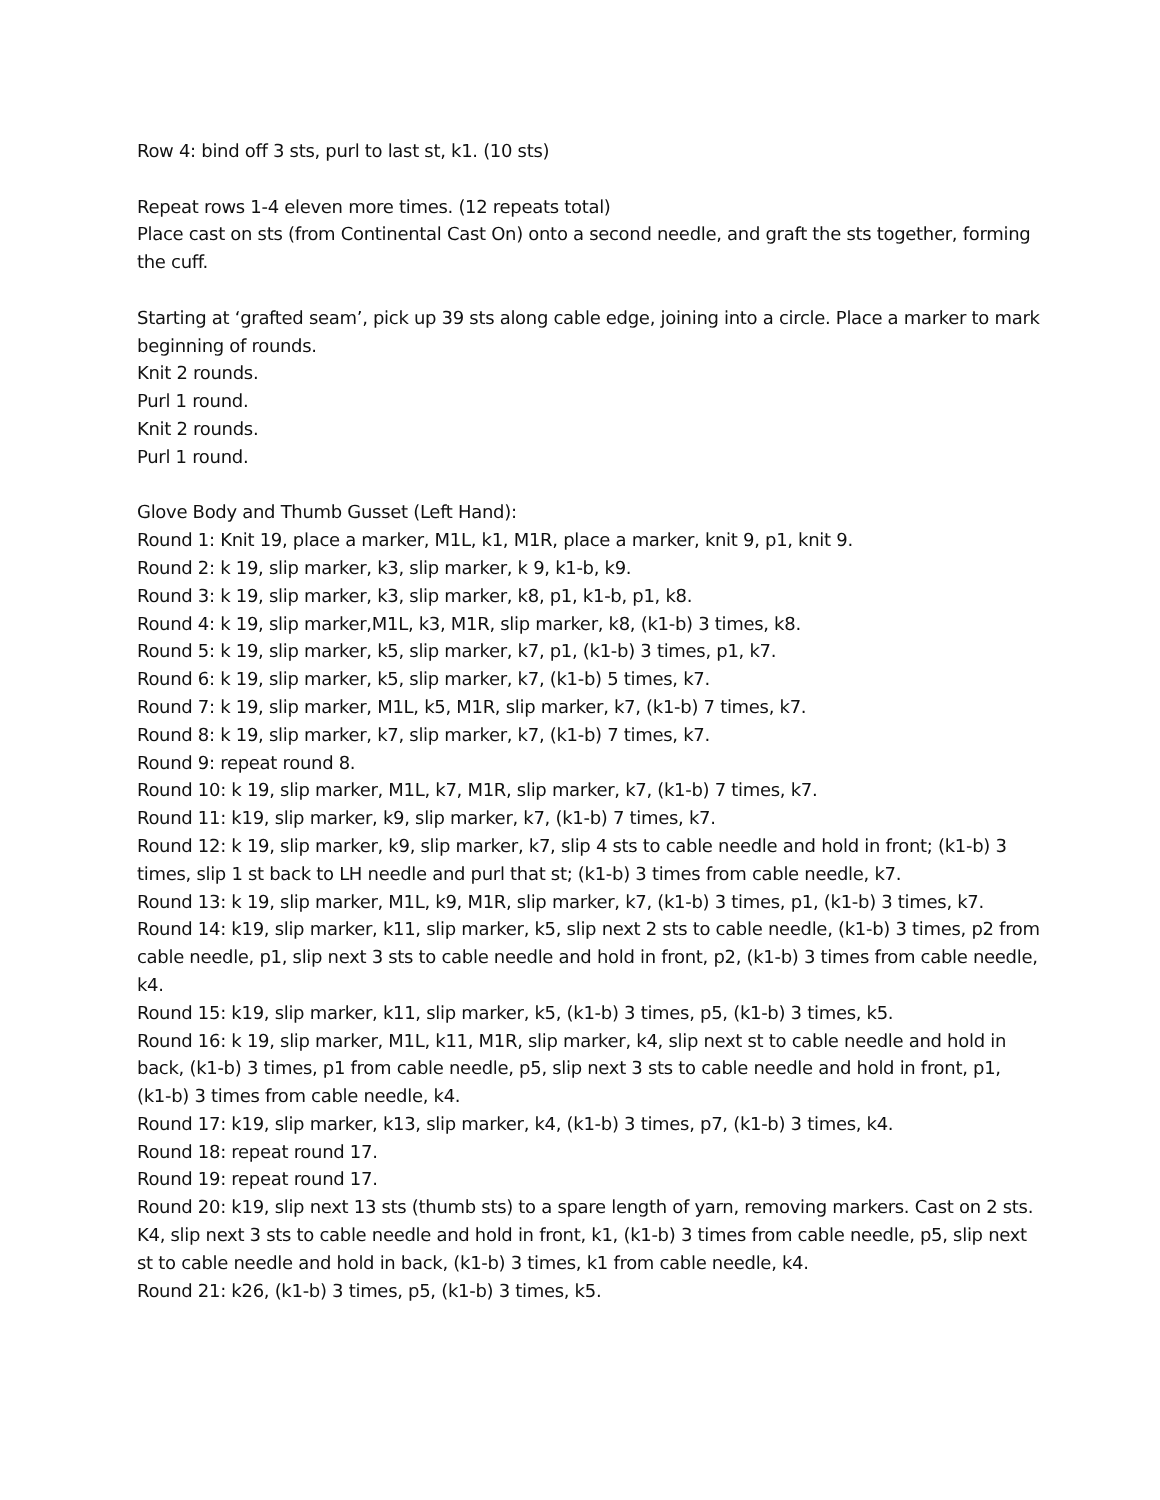Row 4: bind off 3 sts, purl to last st, k1. (10 sts)
Repeat rows 1-4 eleven more times. (12 repeats total)
Place cast on sts (from Continental Cast On) onto a second needle, and graft the sts together, forming the cuff.
Starting at ‘grafted seam’, pick up 39 sts along cable edge, joining into a circle. Place a marker to mark beginning of rounds.
Knit 2 rounds.
Purl 1 round.
Knit 2 rounds.
Purl 1 round.
Glove Body and Thumb Gusset (Left Hand):
Round 1: Knit 19, place a marker, M1L, k1, M1R, place a marker, knit 9, p1, knit 9.
Round 2: k 19, slip marker, k3, slip marker, k 9, k1-b, k9.
Round 3: k 19, slip marker, k3, slip marker, k8, p1, k1-b, p1, k8.
Round 4: k 19, slip marker,M1L, k3, M1R, slip marker, k8, (k1-b) 3 times, k8.
Round 5: k 19, slip marker, k5, slip marker, k7, p1, (k1-b) 3 times, p1, k7.
Round 6: k 19, slip marker, k5, slip marker, k7, (k1-b) 5 times, k7.
Round 7: k 19, slip marker, M1L, k5, M1R, slip marker, k7, (k1-b) 7 times, k7.
Round 8: k 19, slip marker, k7, slip marker, k7, (k1-b) 7 times, k7.
Round 9: repeat round 8.
Round 10: k 19, slip marker, M1L, k7, M1R, slip marker, k7, (k1-b) 7 times, k7.
Round 11: k19, slip marker, k9, slip marker, k7, (k1-b) 7 times, k7.
Round 12: k 19, slip marker, k9, slip marker, k7, slip 4 sts to cable needle and hold in front; (k1-b) 3 times, slip 1 st back to LH needle and purl that st; (k1-b) 3 times from cable needle, k7.
Round 13: k 19, slip marker, M1L, k9, M1R, slip marker, k7, (k1-b) 3 times, p1, (k1-b) 3 times, k7.
Round 14: k19, slip marker, k11, slip marker, k5, slip next 2 sts to cable needle, (k1-b) 3 times, p2 from cable needle, p1, slip next 3 sts to cable needle and hold in front, p2, (k1-b) 3 times from cable needle, k4.
Round 15: k19, slip marker, k11, slip marker, k5, (k1-b) 3 times, p5, (k1-b) 3 times, k5.
Round 16: k 19, slip marker, M1L, k11, M1R, slip marker, k4, slip next st to cable needle and hold in back, (k1-b) 3 times, p1 from cable needle, p5, slip next 3 sts to cable needle and hold in front, p1, (k1-b) 3 times from cable needle, k4.
Round 17: k19, slip marker, k13, slip marker, k4, (k1-b) 3 times, p7, (k1-b) 3 times, k4.
Round 18: repeat round 17.
Round 19: repeat round 17.
Round 20: k19, slip next 13 sts (thumb sts) to a spare length of yarn, removing markers. Cast on 2 sts. K4, slip next 3 sts to cable needle and hold in front, k1, (k1-b) 3 times from cable needle, p5, slip next st to cable needle and hold in back, (k1-b) 3 times, k1 from cable needle, k4.
Round 21: k26, (k1-b) 3 times, p5, (k1-b) 3 times, k5.